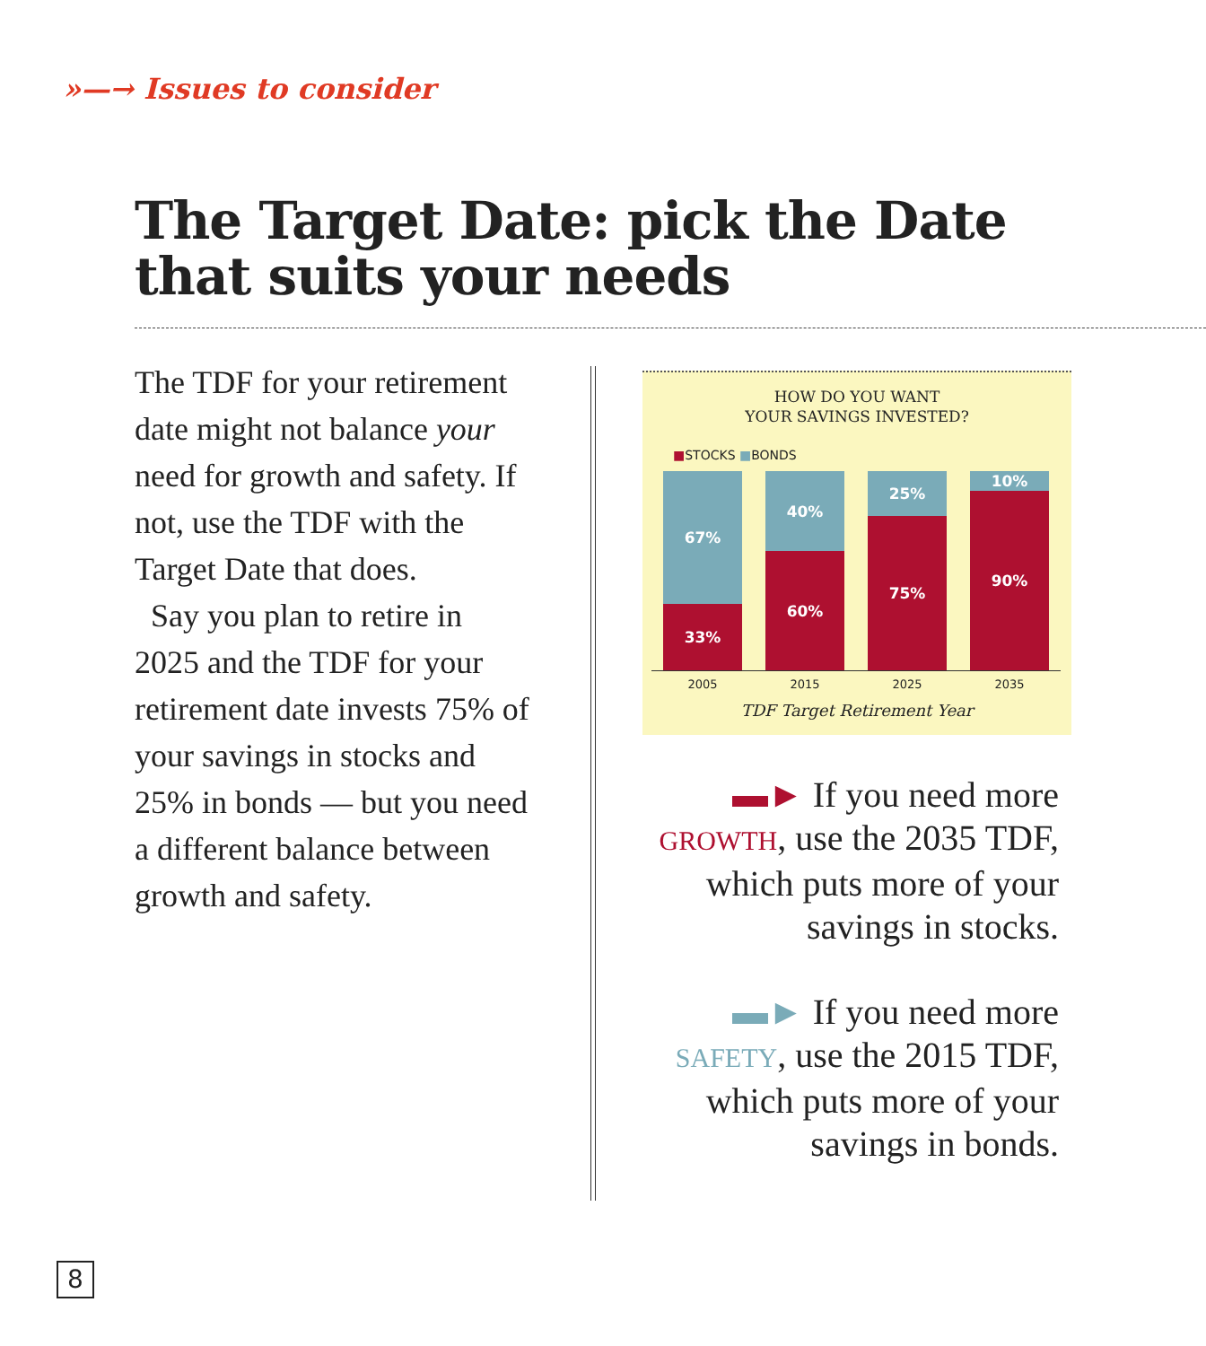»—→ Issues to consider
The Target Date: pick the Date
that suits your needs
The TDF for your retirement date might not balance your need for growth and safety. If not, use the TDF with the Target Date that does.
Say you plan to retire in 2025 and the TDF for your retirement date invests 75% of your savings in stocks and 25% in bonds — but you need a different balance between growth and safety.
HOW DO YOU WANT
YOUR SAVINGS INVESTED?
■STOCKS ■BONDS
67%
33%
40%
60%
25%
75%
10%
90%
2005 2015 2025 2035
TDF Target Retirement Year
▬► If you need more GROWTH, use the 2035 TDF, which puts more of your savings in stocks.
▬► If you need more SAFETY, use the 2015 TDF, which puts more of your savings in bonds.
8